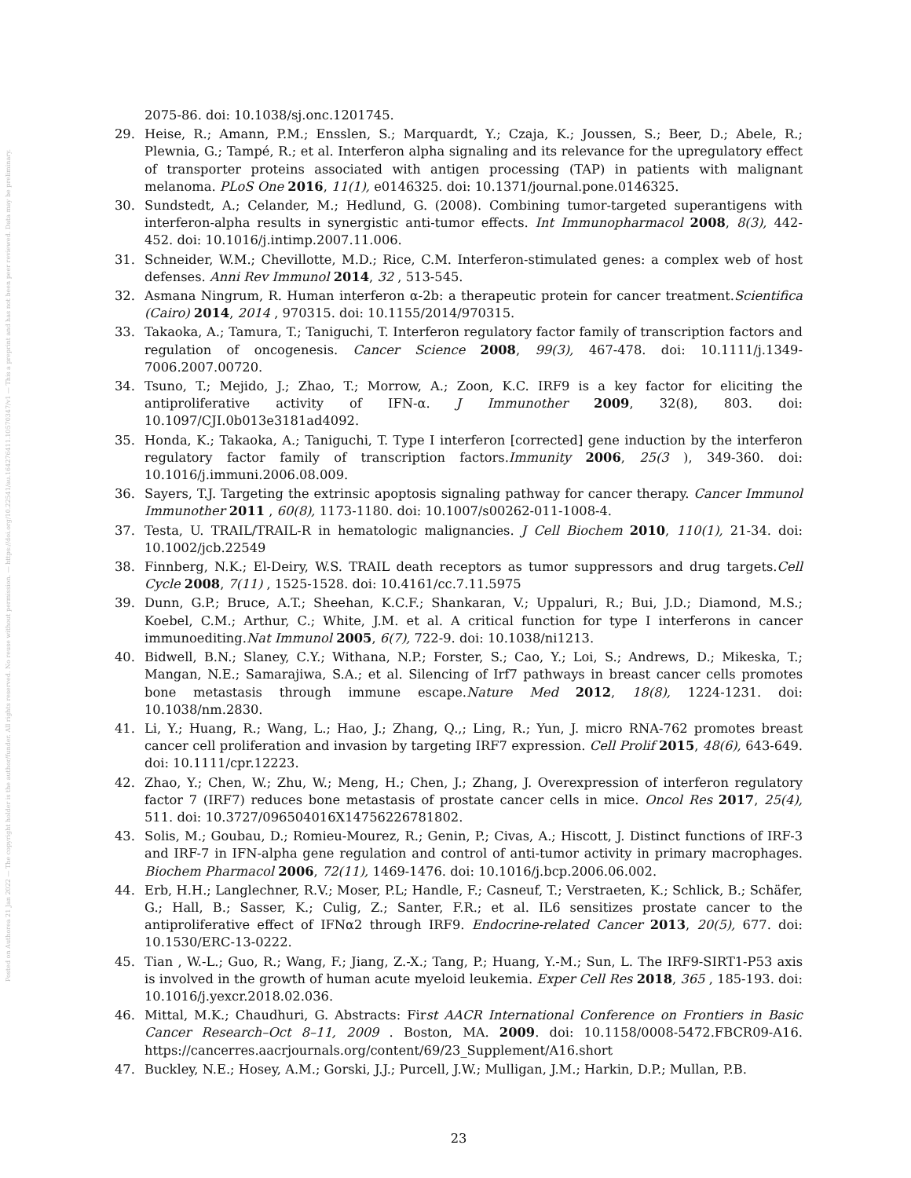Posted on Authorea 21 Jan 2022 — The copyright holder is the author/funder. All rights reserved. No reuse without permission. — https://doi.org/10.22541/au.164276411.10570347/v1 — This a preprint and has not been peer reviewed. Data may be preliminary.
2075-86. doi: 10.1038/sj.onc.1201745.
29. Heise, R.; Amann, P.M.; Ensslen, S.; Marquardt, Y.; Czaja, K.; Joussen, S.; Beer, D.; Abele, R.; Plewnia, G.; Tampé, R.; et al. Interferon alpha signaling and its relevance for the upregulatory effect of transporter proteins associated with antigen processing (TAP) in patients with malignant melanoma. PLoS One 2016, 11(1), e0146325. doi: 10.1371/journal.pone.0146325.
30. Sundstedt, A.; Celander, M.; Hedlund, G. (2008). Combining tumor-targeted superantigens with interferon-alpha results in synergistic anti-tumor effects. Int Immunopharmacol 2008, 8(3), 442- 452. doi: 10.1016/j.intimp.2007.11.006.
31. Schneider, W.M.; Chevillotte, M.D.; Rice, C.M. Interferon-stimulated genes: a complex web of host defenses. Anni Rev Immunol 2014, 32 , 513-545.
32. Asmana Ningrum, R. Human interferon α-2b: a therapeutic protein for cancer treatment.Scientifica (Cairo) 2014, 2014 , 970315. doi: 10.1155/2014/970315.
33. Takaoka, A.; Tamura, T.; Taniguchi, T. Interferon regulatory factor family of transcription factors and regulation of oncogenesis. Cancer Science 2008, 99(3), 467-478. doi: 10.1111/j.1349-7006.2007.00720.
34. Tsuno, T.; Mejido, J.; Zhao, T.; Morrow, A.; Zoon, K.C. IRF9 is a key factor for eliciting the antiproliferative activity of IFN-α. J Immunother 2009, 32(8), 803. doi: 10.1097/CJI.0b013e3181ad4092.
35. Honda, K.; Takaoka, A.; Taniguchi, T. Type I interferon [corrected] gene induction by the interferon regulatory factor family of transcription factors.Immunity 2006, 25(3 ), 349-360. doi: 10.1016/j.immuni.2006.08.009.
36. Sayers, T.J. Targeting the extrinsic apoptosis signaling pathway for cancer therapy. Cancer Immunol Immunother 2011 , 60(8), 1173-1180. doi: 10.1007/s00262-011-1008-4.
37. Testa, U. TRAIL/TRAIL-R in hematologic malignancies. J Cell Biochem 2010, 110(1), 21-34. doi: 10.1002/jcb.22549
38. Finnberg, N.K.; El-Deiry, W.S. TRAIL death receptors as tumor suppressors and drug targets.Cell Cycle 2008, 7(11) , 1525-1528. doi: 10.4161/cc.7.11.5975
39. Dunn, G.P.; Bruce, A.T.; Sheehan, K.C.F.; Shankaran, V.; Uppaluri, R.; Bui, J.D.; Diamond, M.S.; Koebel, C.M.; Arthur, C.; White, J.M. et al. A critical function for type I interferons in cancer immunoediting.Nat Immunol 2005, 6(7), 722-9. doi: 10.1038/ni1213.
40. Bidwell, B.N.; Slaney, C.Y.; Withana, N.P.; Forster, S.; Cao, Y.; Loi, S.; Andrews, D.; Mikeska, T.; Mangan, N.E.; Samarajiwa, S.A.; et al. Silencing of Irf7 pathways in breast cancer cells promotes bone metastasis through immune escape.Nature Med 2012, 18(8), 1224-1231. doi: 10.1038/nm.2830.
41. Li, Y.; Huang, R.; Wang, L.; Hao, J.; Zhang, Q.,; Ling, R.; Yun, J. micro RNA-762 promotes breast cancer cell proliferation and invasion by targeting IRF7 expression. Cell Prolif 2015, 48(6), 643-649. doi: 10.1111/cpr.12223.
42. Zhao, Y.; Chen, W.; Zhu, W.; Meng, H.; Chen, J.; Zhang, J. Overexpression of interferon regulatory factor 7 (IRF7) reduces bone metastasis of prostate cancer cells in mice. Oncol Res 2017, 25(4), 511. doi: 10.3727/096504016X14756226781802.
43. Solis, M.; Goubau, D.; Romieu-Mourez, R.; Genin, P.; Civas, A.; Hiscott, J. Distinct functions of IRF-3 and IRF-7 in IFN-alpha gene regulation and control of anti-tumor activity in primary macrophages. Biochem Pharmacol 2006, 72(11), 1469-1476. doi: 10.1016/j.bcp.2006.06.002.
44. Erb, H.H.; Langlechner, R.V.; Moser, P.L; Handle, F.; Casneuf, T.; Verstraeten, K.; Schlick, B.; Schäfer, G.; Hall, B.; Sasser, K.; Culig, Z.; Santer, F.R.; et al. IL6 sensitizes prostate cancer to the antiproliferative effect of IFNα2 through IRF9. Endocrine-related Cancer 2013, 20(5), 677. doi: 10.1530/ERC-13-0222.
45. Tian , W.-L.; Guo, R.; Wang, F.; Jiang, Z.-X.; Tang, P.; Huang, Y.-M.; Sun, L. The IRF9-SIRT1-P53 axis is involved in the growth of human acute myeloid leukemia. Exper Cell Res 2018, 365 , 185-193. doi: 10.1016/j.yexcr.2018.02.036.
46. Mittal, M.K.; Chaudhuri, G. Abstracts: First AACR International Conference on Frontiers in Basic Cancer Research–Oct 8–11, 2009 . Boston, MA. 2009. doi: 10.1158/0008-5472.FBCR09-A16. https://cancerres.aacrjournals.org/content/69/23_Supplement/A16.short
47. Buckley, N.E.; Hosey, A.M.; Gorski, J.J.; Purcell, J.W.; Mulligan, J.M.; Harkin, D.P.; Mullan, P.B.
23